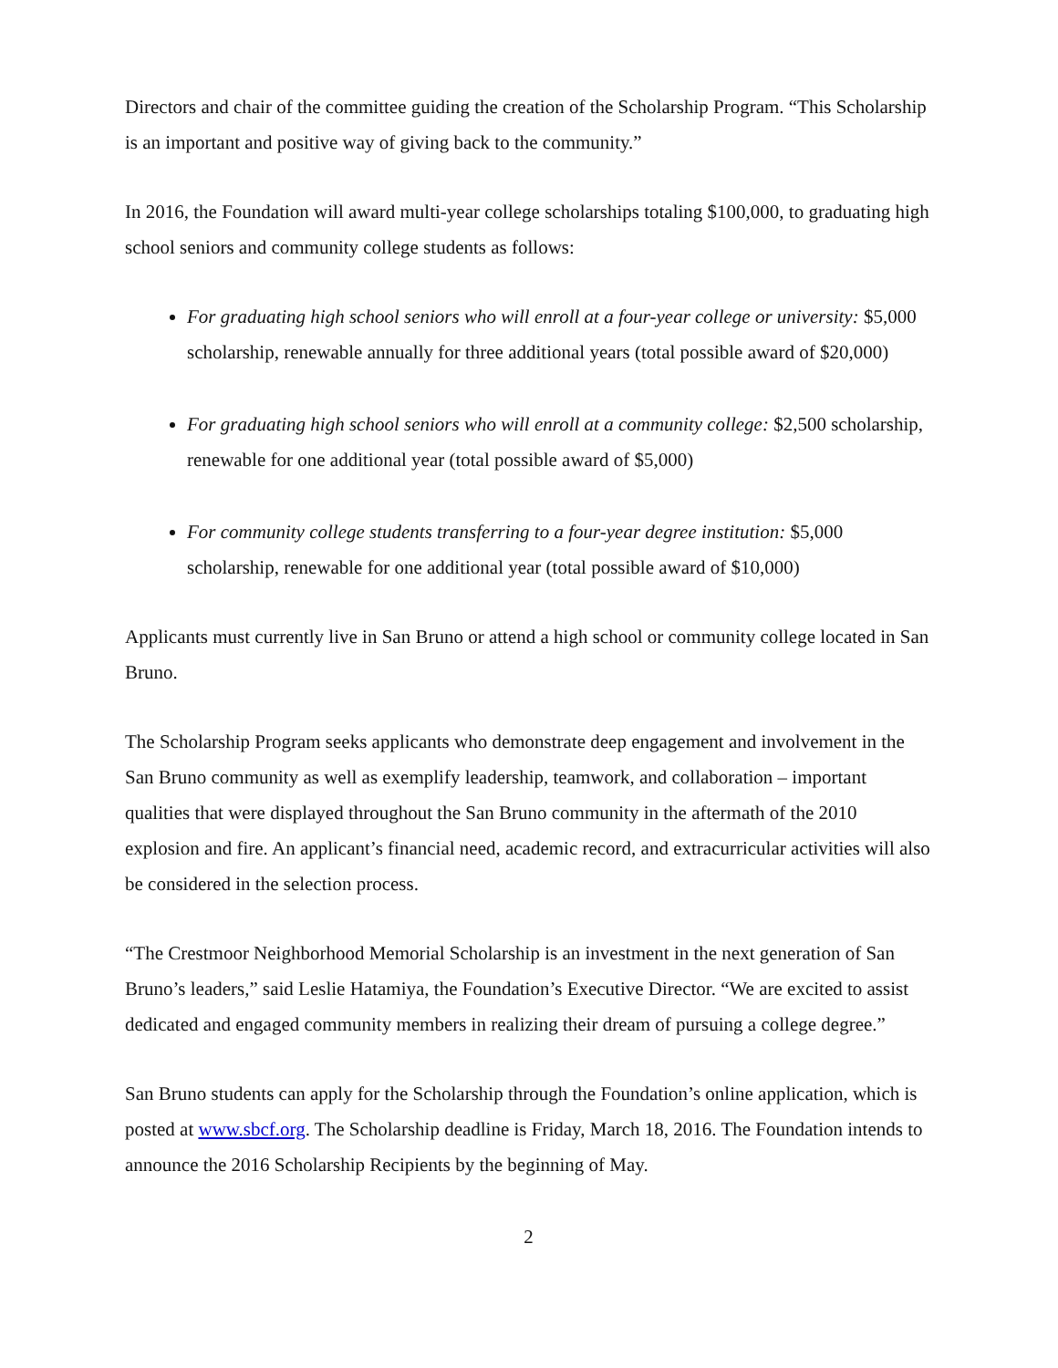Directors and chair of the committee guiding the creation of the Scholarship Program. “This Scholarship is an important and positive way of giving back to the community.”
In 2016, the Foundation will award multi-year college scholarships totaling $100,000, to graduating high school seniors and community college students as follows:
For graduating high school seniors who will enroll at a four-year college or university: $5,000 scholarship, renewable annually for three additional years (total possible award of $20,000)
For graduating high school seniors who will enroll at a community college: $2,500 scholarship, renewable for one additional year (total possible award of $5,000)
For community college students transferring to a four-year degree institution: $5,000 scholarship, renewable for one additional year (total possible award of $10,000)
Applicants must currently live in San Bruno or attend a high school or community college located in San Bruno.
The Scholarship Program seeks applicants who demonstrate deep engagement and involvement in the San Bruno community as well as exemplify leadership, teamwork, and collaboration – important qualities that were displayed throughout the San Bruno community in the aftermath of the 2010 explosion and fire. An applicant’s financial need, academic record, and extracurricular activities will also be considered in the selection process.
“The Crestmoor Neighborhood Memorial Scholarship is an investment in the next generation of San Bruno’s leaders,” said Leslie Hatamiya, the Foundation’s Executive Director. “We are excited to assist dedicated and engaged community members in realizing their dream of pursuing a college degree.”
San Bruno students can apply for the Scholarship through the Foundation’s online application, which is posted at www.sbcf.org. The Scholarship deadline is Friday, March 18, 2016. The Foundation intends to announce the 2016 Scholarship Recipients by the beginning of May.
2